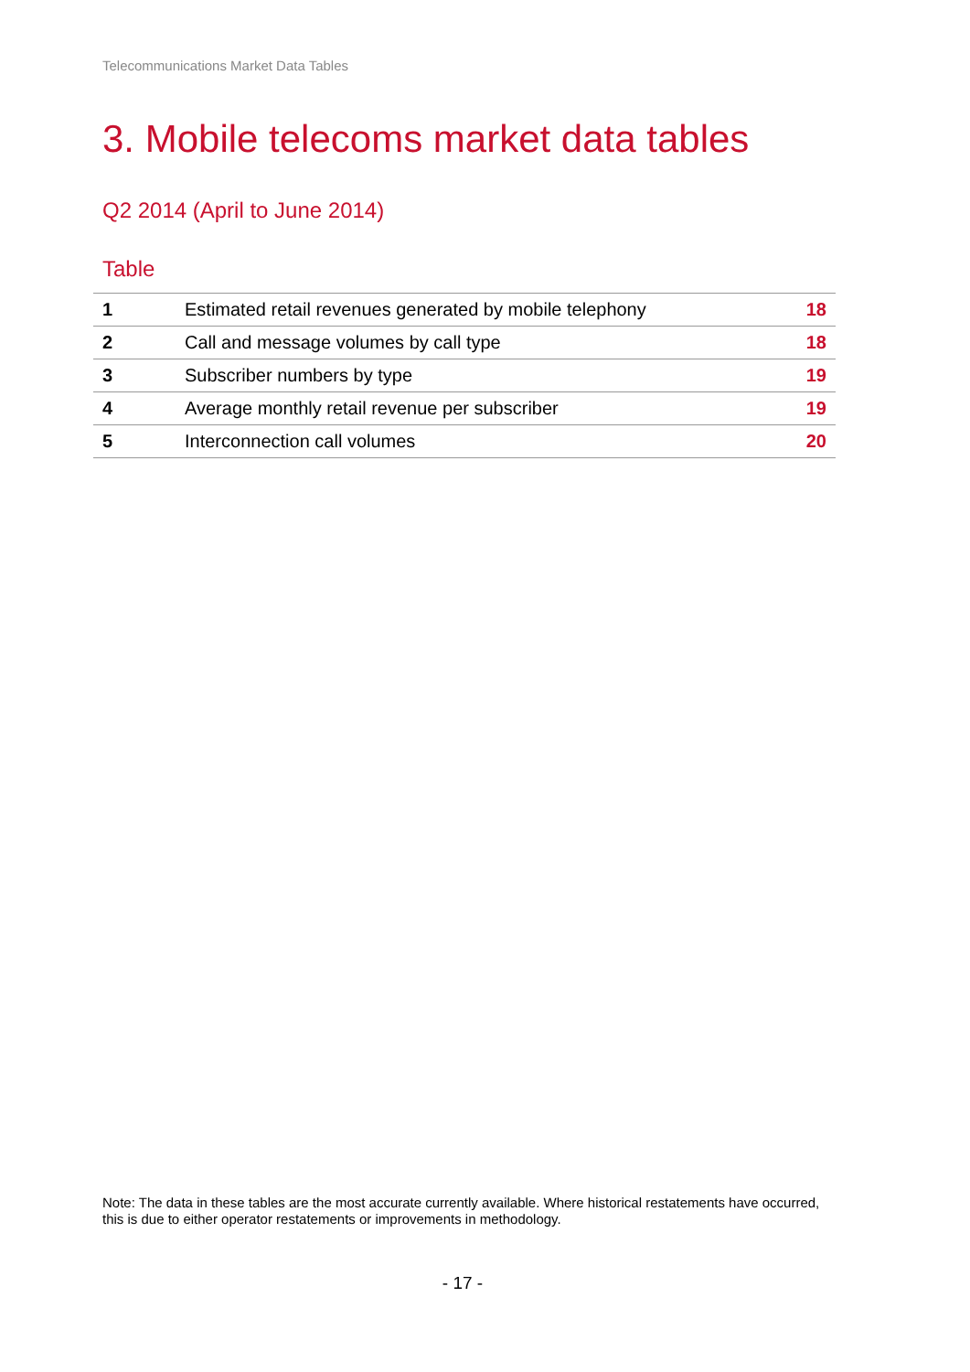Telecommunications Market Data Tables
3. Mobile telecoms market data tables
Q2 2014 (April to June 2014)
Table
| 1 | Estimated retail revenues generated by mobile telephony | 18 |
| 2 | Call and message volumes by call type | 18 |
| 3 | Subscriber numbers by type | 19 |
| 4 | Average monthly retail revenue per subscriber | 19 |
| 5 | Interconnection call volumes | 20 |
Note: The data in these tables are the most accurate currently available. Where historical restatements have occurred, this is due to either operator restatements or improvements in methodology.
- 17 -